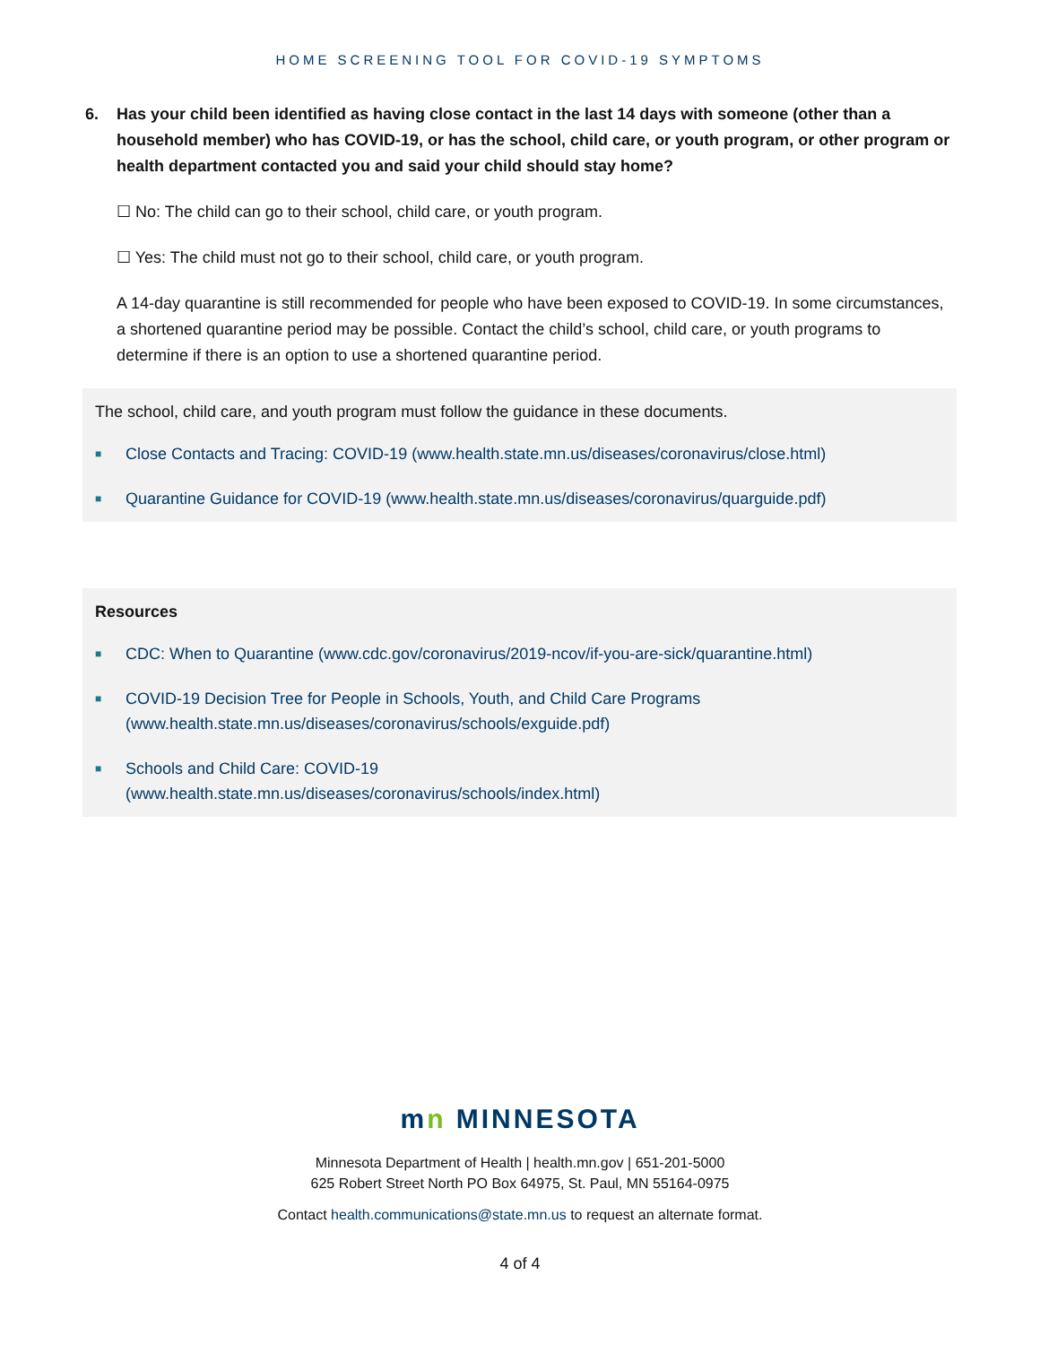HOME SCREENING TOOL FOR COVID-19 SYMPTOMS
6. Has your child been identified as having close contact in the last 14 days with someone (other than a household member) who has COVID-19, or has the school, child care, or youth program, or other program or health department contacted you and said your child should stay home?
☐ No: The child can go to their school, child care, or youth program.
☐ Yes: The child must not go to their school, child care, or youth program.
A 14-day quarantine is still recommended for people who have been exposed to COVID-19. In some circumstances, a shortened quarantine period may be possible. Contact the child’s school, child care, or youth programs to determine if there is an option to use a shortened quarantine period.
The school, child care, and youth program must follow the guidance in these documents.
■ Close Contacts and Tracing: COVID-19 (www.health.state.mn.us/diseases/coronavirus/close.html)
■ Quarantine Guidance for COVID-19 (www.health.state.mn.us/diseases/coronavirus/quarguide.pdf)
Resources
■ CDC: When to Quarantine (www.cdc.gov/coronavirus/2019-ncov/if-you-are-sick/quarantine.html)
■ COVID-19 Decision Tree for People in Schools, Youth, and Child Care Programs
(www.health.state.mn.us/diseases/coronavirus/schools/exguide.pdf)
■ Schools and Child Care: COVID-19
(www.health.state.mn.us/diseases/coronavirus/schools/index.html)
mn MINNESOTA
Minnesota Department of Health | health.mn.gov | 651-201-5000
625 Robert Street North PO Box 64975, St. Paul, MN 55164-0975
Contact health.communications@state.mn.us to request an alternate format.
4 of 4